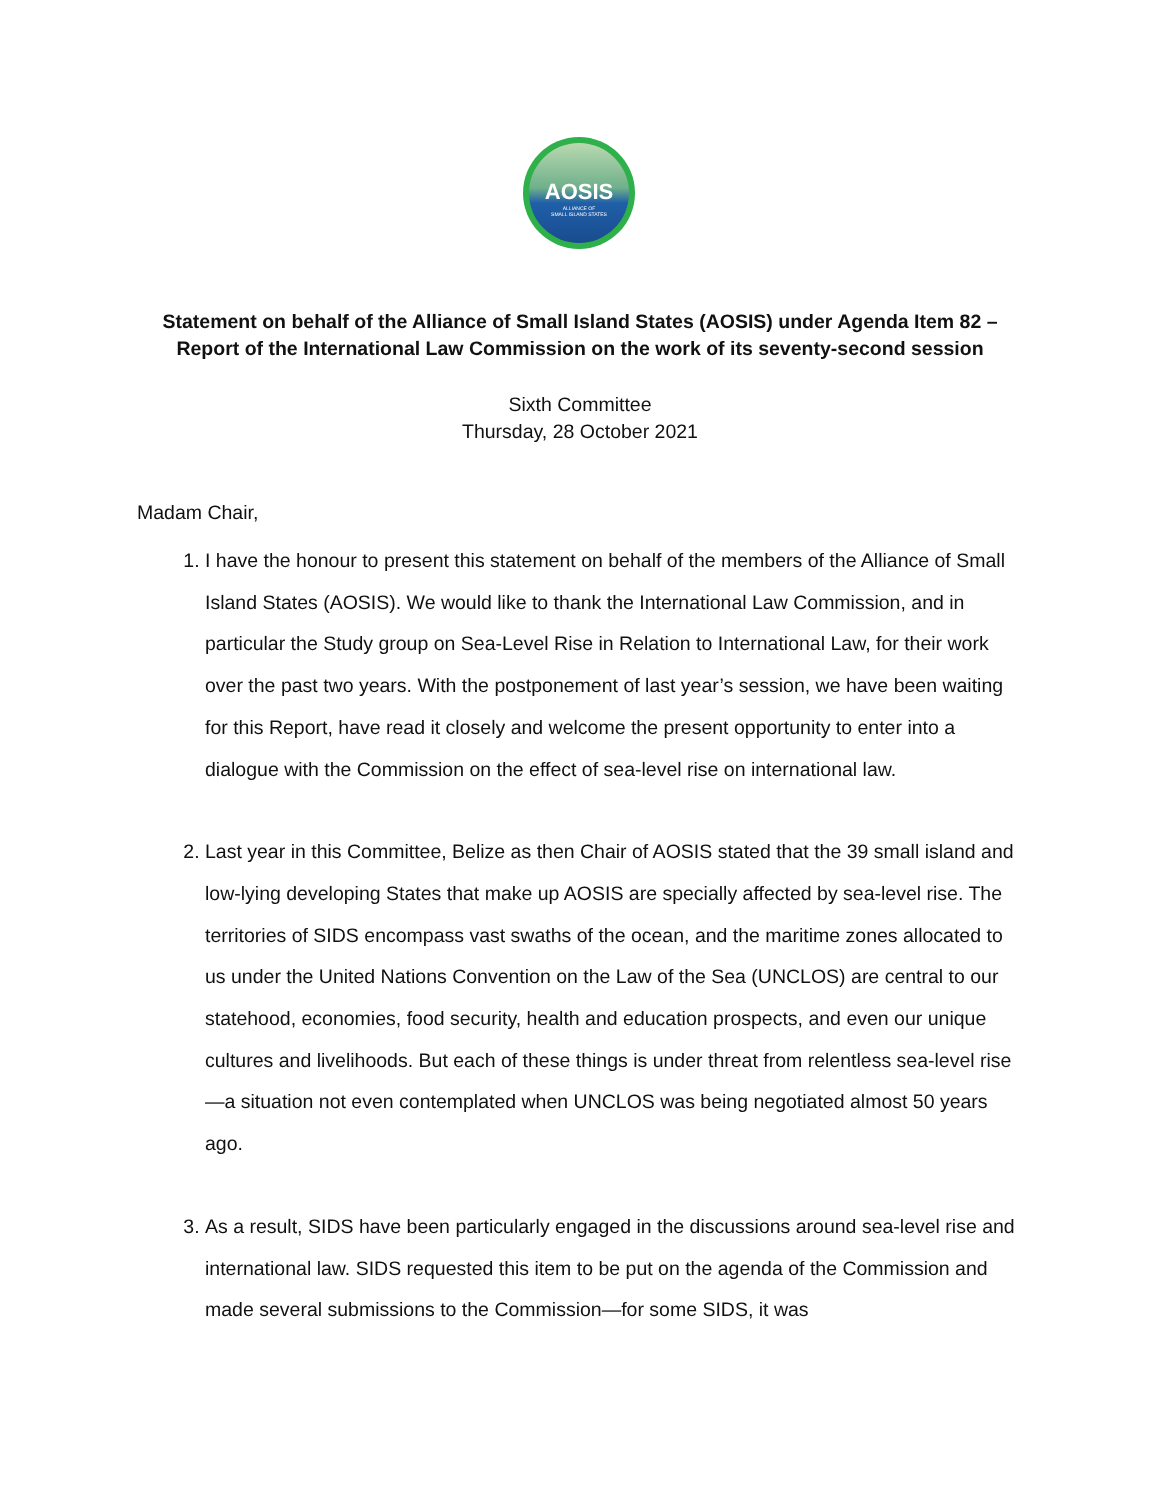AOSIS
ALLIANCE OF
SMALL ISLAND STATES
Statement on behalf of the Alliance of Small Island States (AOSIS) under Agenda Item 82 –
Report of the International Law Commission on the work of its seventy-second session
Sixth Committee
Thursday, 28 October 2021
Madam Chair,
1. I have the honour to present this statement on behalf of the members of the Alliance of Small Island States (AOSIS). We would like to thank the International Law Commission, and in particular the Study group on Sea-Level Rise in Relation to International Law, for their work over the past two years. With the postponement of last year’s session, we have been waiting for this Report, have read it closely and welcome the present opportunity to enter into a dialogue with the Commission on the effect of sea-level rise on international law.
2. Last year in this Committee, Belize as then Chair of AOSIS stated that the 39 small island and low-lying developing States that make up AOSIS are specially affected by sea-level rise. The territories of SIDS encompass vast swaths of the ocean, and the maritime zones allocated to us under the United Nations Convention on the Law of the Sea (UNCLOS) are central to our statehood, economies, food security, health and education prospects, and even our unique cultures and livelihoods. But each of these things is under threat from relentless sea-level rise—a situation not even contemplated when UNCLOS was being negotiated almost 50 years ago.
3. As a result, SIDS have been particularly engaged in the discussions around sea-level rise and international law. SIDS requested this item to be put on the agenda of the Commission and made several submissions to the Commission—for some SIDS, it was